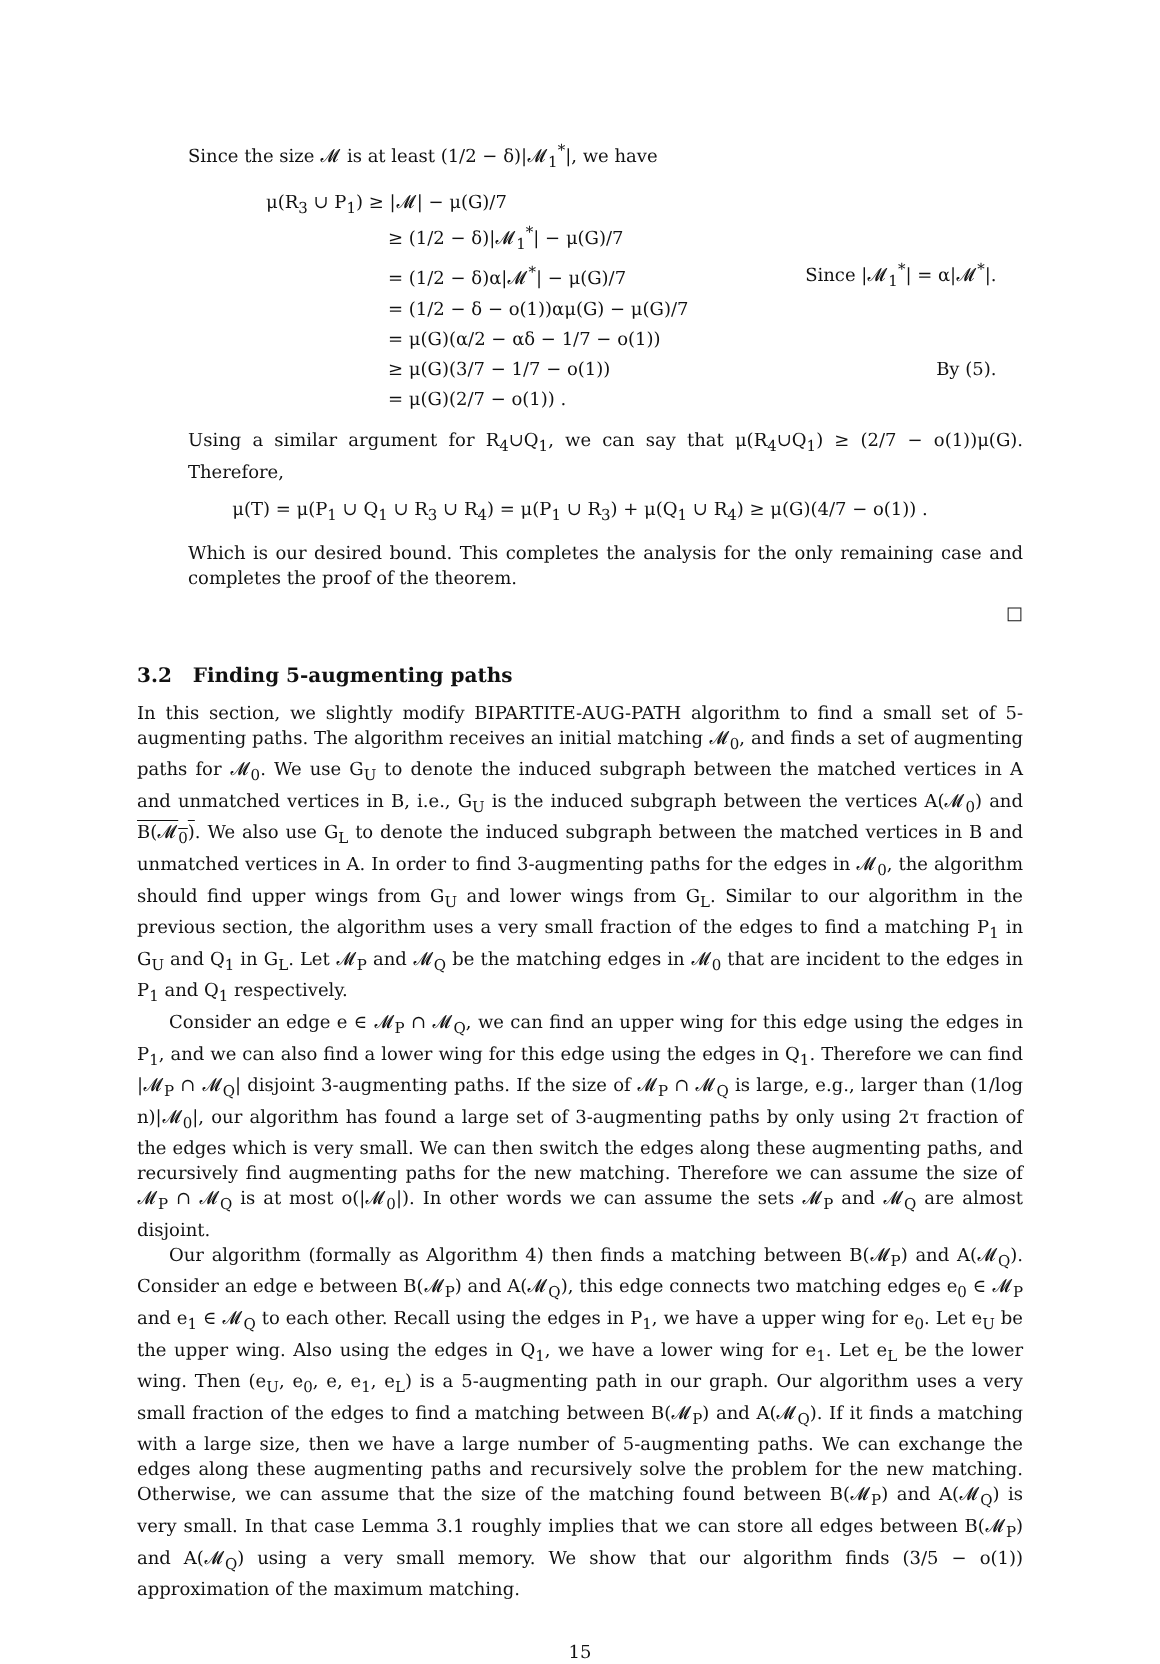Since the size 𝓜 is at least (1/2 − δ)|𝓜<sub>1</sub><sup>*</sup>|, we have
| μ(R<sub>3</sub> ∪ P<sub>1</sub>) ≥ /𝓜/ − μ(G)/7 | |
| ≥ (1/2 − δ)/𝓜<sub>1</sub><sup>*</sup>/ − μ(G)/7 | |
| = (1/2 − δ)α/𝓜<sup>*</sup>/ − μ(G)/7 | Since /𝓜<sub>1</sub><sup>*</sup>/ = α/𝓜<sup>*</sup>/. |
| = (1/2 − δ − o(1))αμ(G) − μ(G)/7 | |
| = μ(G)(α/2 − αδ − 1/7 − o(1)) | |
| ≥ μ(G)(3/7 − 1/7 − o(1)) | By (5). |
| = μ(G)(2/7 − o(1)) . | |
Using a similar argument for R<sub>4</sub>∪Q<sub>1</sub>, we can say that μ(R<sub>4</sub>∪Q<sub>1</sub>) ≥ (2/7 − o(1))μ(G). Therefore,
μ(T) = μ(P<sub>1</sub> ∪ Q<sub>1</sub> ∪ R<sub>3</sub> ∪ R<sub>4</sub>) = μ(P<sub>1</sub> ∪ R<sub>3</sub>) + μ(Q<sub>1</sub> ∪ R<sub>4</sub>) ≥ μ(G)(4/7 − o(1)) .
Which is our desired bound. This completes the analysis for the only remaining case and completes the proof of the theorem.
□
3.2 Finding 5-augmenting paths
In this section, we slightly modify BIPARTITE-AUG-PATH algorithm to find a small set of 5-augmenting paths. The algorithm receives an initial matching 𝓜<sub>0</sub>, and finds a set of augmenting paths for 𝓜<sub>0</sub>. We use G<sub>U</sub> to denote the induced subgraph between the matched vertices in A and unmatched vertices in B, i.e., G<sub>U</sub> is the induced subgraph between the vertices A(𝓜<sub>0</sub>) and B(𝓜<sub>0</sub>). We also use G<sub>L</sub> to denote the induced subgraph between the matched vertices in B and unmatched vertices in A. In order to find 3-augmenting paths for the edges in 𝓜<sub>0</sub>, the algorithm should find upper wings from G<sub>U</sub> and lower wings from G<sub>L</sub>. Similar to our algorithm in the previous section, the algorithm uses a very small fraction of the edges to find a matching P<sub>1</sub> in G<sub>U</sub> and Q<sub>1</sub> in G<sub>L</sub>. Let 𝓜<sub>P</sub> and 𝓜<sub>Q</sub> be the matching edges in 𝓜<sub>0</sub> that are incident to the edges in P<sub>1</sub> and Q<sub>1</sub> respectively.
Consider an edge e ∈ 𝓜<sub>P</sub> ∩ 𝓜<sub>Q</sub>, we can find an upper wing for this edge using the edges in P<sub>1</sub>, and we can also find a lower wing for this edge using the edges in Q<sub>1</sub>. Therefore we can find |𝓜<sub>P</sub> ∩ 𝓜<sub>Q</sub>| disjoint 3-augmenting paths. If the size of 𝓜<sub>P</sub> ∩ 𝓜<sub>Q</sub> is large, e.g., larger than (1/log n)|𝓜<sub>0</sub>|, our algorithm has found a large set of 3-augmenting paths by only using 2τ fraction of the edges which is very small. We can then switch the edges along these augmenting paths, and recursively find augmenting paths for the new matching. Therefore we can assume the size of 𝓜<sub>P</sub> ∩ 𝓜<sub>Q</sub> is at most o(|𝓜<sub>0</sub>|). In other words we can assume the sets 𝓜<sub>P</sub> and 𝓜<sub>Q</sub> are almost disjoint.
Our algorithm (formally as Algorithm 4) then finds a matching between B(𝓜<sub>P</sub>) and A(𝓜<sub>Q</sub>). Consider an edge e between B(𝓜<sub>P</sub>) and A(𝓜<sub>Q</sub>), this edge connects two matching edges e<sub>0</sub> ∈ 𝓜<sub>P</sub> and e<sub>1</sub> ∈ 𝓜<sub>Q</sub> to each other. Recall using the edges in P<sub>1</sub>, we have a upper wing for e<sub>0</sub>. Let e<sub>U</sub> be the upper wing. Also using the edges in Q<sub>1</sub>, we have a lower wing for e<sub>1</sub>. Let e<sub>L</sub> be the lower wing. Then (e<sub>U</sub>, e<sub>0</sub>, e, e<sub>1</sub>, e<sub>L</sub>) is a 5-augmenting path in our graph. Our algorithm uses a very small fraction of the edges to find a matching between B(𝓜<sub>P</sub>) and A(𝓜<sub>Q</sub>). If it finds a matching with a large size, then we have a large number of 5-augmenting paths. We can exchange the edges along these augmenting paths and recursively solve the problem for the new matching. Otherwise, we can assume that the size of the matching found between B(𝓜<sub>P</sub>) and A(𝓜<sub>Q</sub>) is very small. In that case Lemma 3.1 roughly implies that we can store all edges between B(𝓜<sub>P</sub>) and A(𝓜<sub>Q</sub>) using a very small memory. We show that our algorithm finds (3/5 − o(1)) approximation of the maximum matching.
15